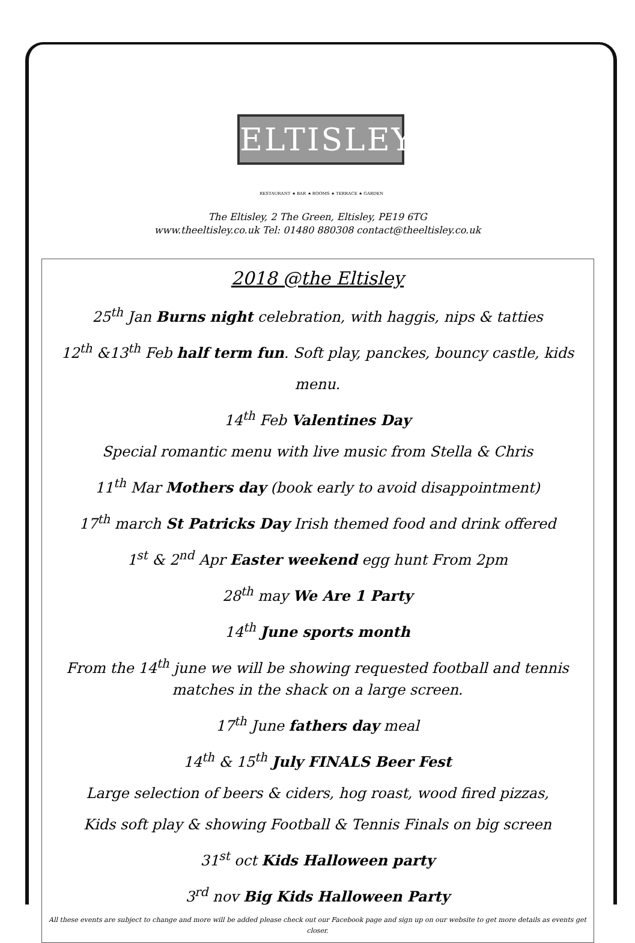ELTISLEY
RESTAURANT ★ BAR ★ ROOMS ★ TERRACE ★ GARDEN
The Eltisley, 2 The Green, Eltisley, PE19 6TG
www.theeltisley.co.uk Tel: 01480 880308 contact@theeltisley.co.uk
2018 @the Eltisley
25<sup>th</sup> Jan Burns night celebration, with haggis, nips & tatties
12<sup>th</sup> &13<sup>th</sup> Feb half term fun. Soft play, panckes, bouncy castle, kids menu.
14<sup>th</sup> Feb Valentines Day
Special romantic menu with live music from Stella & Chris
11<sup>th</sup> Mar Mothers day (book early to avoid disappointment)
17<sup>th</sup> march St Patricks Day Irish themed food and drink offered
1<sup>st</sup> & 2<sup>nd</sup> Apr Easter weekend egg hunt From 2pm
28<sup>th</sup> may We Are 1 Party
14<sup>th</sup> June sports month
From the 14<sup>th</sup> june we will be showing requested football and tennis matches in the shack on a large screen.
17<sup>th</sup> June fathers day meal
14<sup>th</sup> & 15<sup>th</sup> July FINALS Beer Fest
Large selection of beers & ciders, hog roast, wood fired pizzas,
Kids soft play & showing Football & Tennis Finals on big screen
31<sup>st</sup> oct Kids Halloween party
3<sup>rd</sup> nov Big Kids Halloween Party
All these events are subject to change and more will be added please check out our Facebook page and sign up on our website to get more details as events get closer.